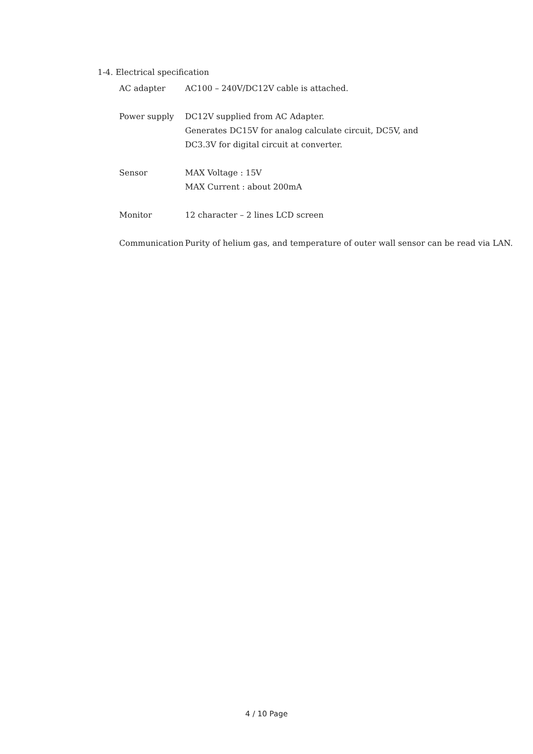1-4. Electrical specification
AC adapter AC100 – 240V/DC12V cable is attached.
Power supply DC12V supplied from AC Adapter.
Generates DC15V for analog calculate circuit, DC5V, and
DC3.3V for digital circuit at converter.
Sensor MAX Voltage : 15V
MAX Current : about 200mA
Monitor 12 character – 2 lines LCD screen
Communication Purity of helium gas, and temperature of outer wall sensor can be read via LAN.
4 / 10 Page